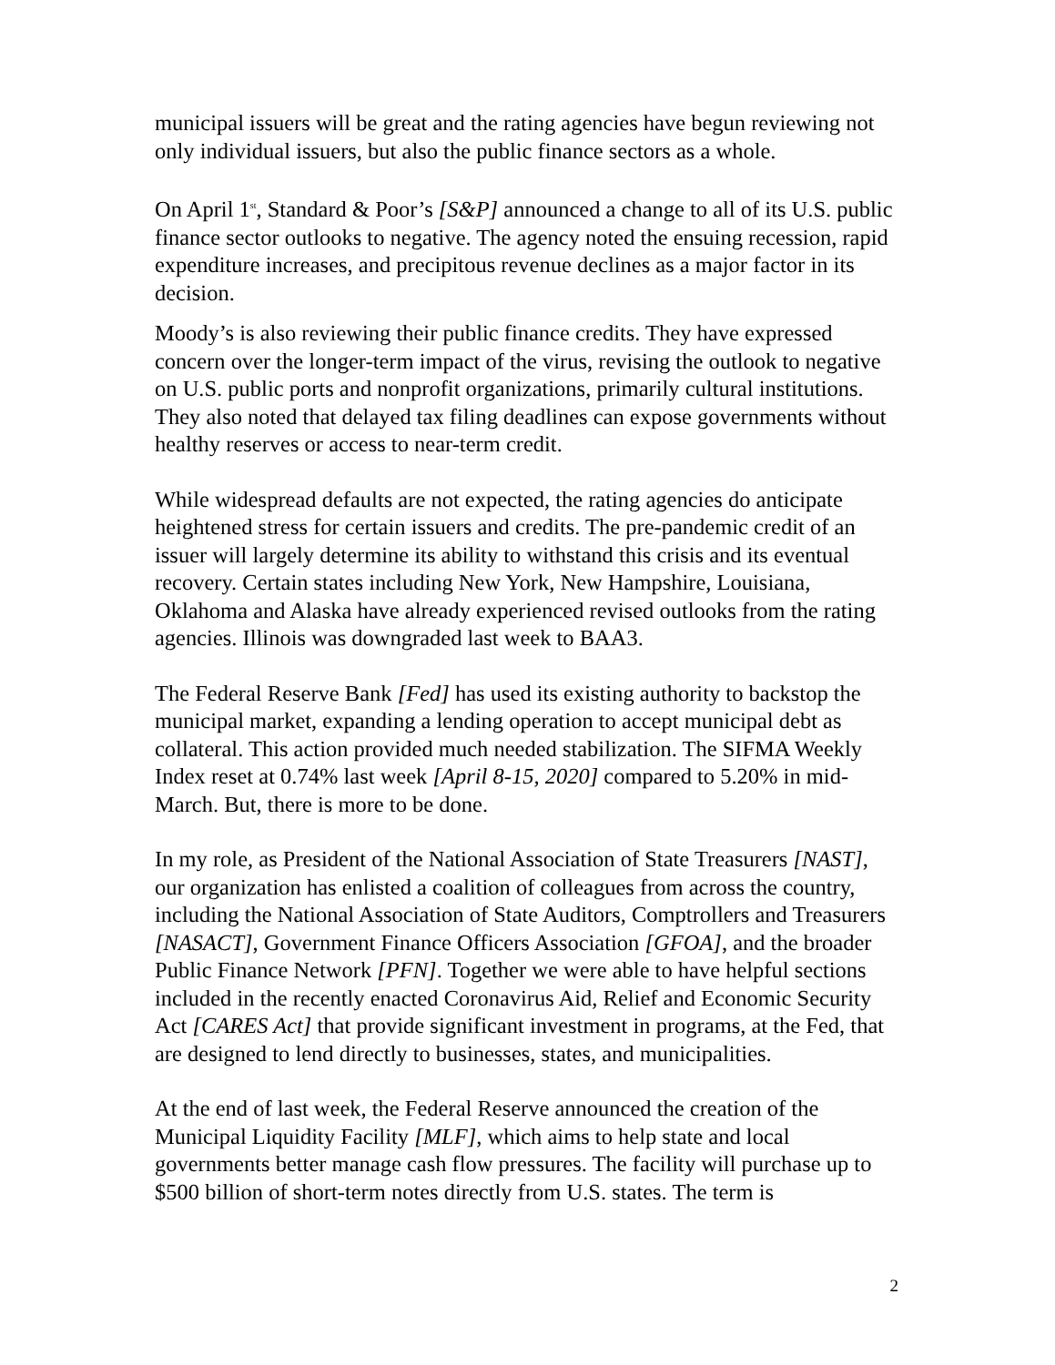municipal issuers will be great and the rating agencies have begun reviewing not only individual issuers, but also the public finance sectors as a whole.
On April 1<sup>st</sup>, Standard & Poor’s [S&P] announced a change to all of its U.S. public finance sector outlooks to negative. The agency noted the ensuing recession, rapid expenditure increases, and precipitous revenue declines as a major factor in its decision.
Moody’s is also reviewing their public finance credits. They have expressed concern over the longer-term impact of the virus, revising the outlook to negative on U.S. public ports and nonprofit organizations, primarily cultural institutions. They also noted that delayed tax filing deadlines can expose governments without healthy reserves or access to near-term credit.
While widespread defaults are not expected, the rating agencies do anticipate heightened stress for certain issuers and credits. The pre-pandemic credit of an issuer will largely determine its ability to withstand this crisis and its eventual recovery. Certain states including New York, New Hampshire, Louisiana, Oklahoma and Alaska have already experienced revised outlooks from the rating agencies. Illinois was downgraded last week to BAA3.
The Federal Reserve Bank [Fed] has used its existing authority to backstop the municipal market, expanding a lending operation to accept municipal debt as collateral. This action provided much needed stabilization. The SIFMA Weekly Index reset at 0.74% last week [April 8-15, 2020] compared to 5.20% in mid-March. But, there is more to be done.
In my role, as President of the National Association of State Treasurers [NAST], our organization has enlisted a coalition of colleagues from across the country, including the National Association of State Auditors, Comptrollers and Treasurers [NASACT], Government Finance Officers Association [GFOA], and the broader Public Finance Network [PFN]. Together we were able to have helpful sections included in the recently enacted Coronavirus Aid, Relief and Economic Security Act [CARES Act] that provide significant investment in programs, at the Fed, that are designed to lend directly to businesses, states, and municipalities.
At the end of last week, the Federal Reserve announced the creation of the Municipal Liquidity Facility [MLF], which aims to help state and local governments better manage cash flow pressures. The facility will purchase up to $500 billion of short-term notes directly from U.S. states. The term is
2